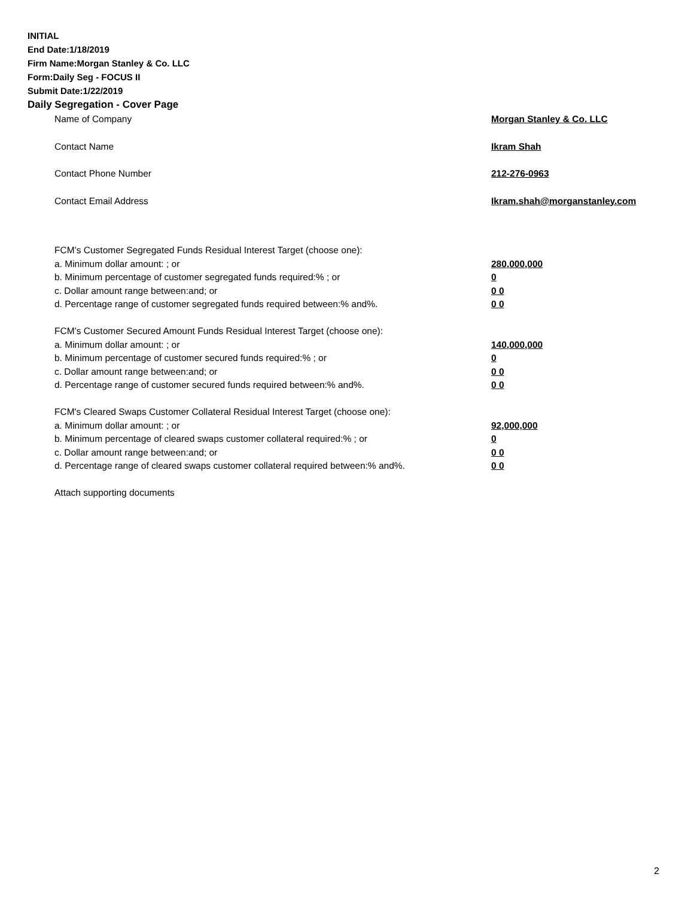INITIAL
End Date:1/18/2019
Firm Name:Morgan Stanley & Co. LLC
Form:Daily Seg - FOCUS II
Submit Date:1/22/2019
Daily Segregation - Cover Page
Name of Company Morgan Stanley & Co. LLC
Contact Name Ikram Shah
Contact Phone Number 212-276-0963
Contact Email Address Ikram.shah@morganstanley.com
FCM’s Customer Segregated Funds Residual Interest Target (choose one):
a. Minimum dollar amount: ; or 280,000,000
b. Minimum percentage of customer segregated funds required:% ; or 0
c. Dollar amount range between:and; or 0 0
d. Percentage range of customer segregated funds required between:% and%. 0 0
FCM’s Customer Secured Amount Funds Residual Interest Target (choose one):
a. Minimum dollar amount: ; or 140,000,000
b. Minimum percentage of customer secured funds required:% ; or 0
c. Dollar amount range between:and; or 0 0
d. Percentage range of customer secured funds required between:% and%. 0 0
FCM's Cleared Swaps Customer Collateral Residual Interest Target (choose one):
a. Minimum dollar amount: ; or 92,000,000
b. Minimum percentage of cleared swaps customer collateral required:% ; or 0
c. Dollar amount range between:and; or 0 0
d. Percentage range of cleared swaps customer collateral required between:% and%. 0 0
Attach supporting documents
2